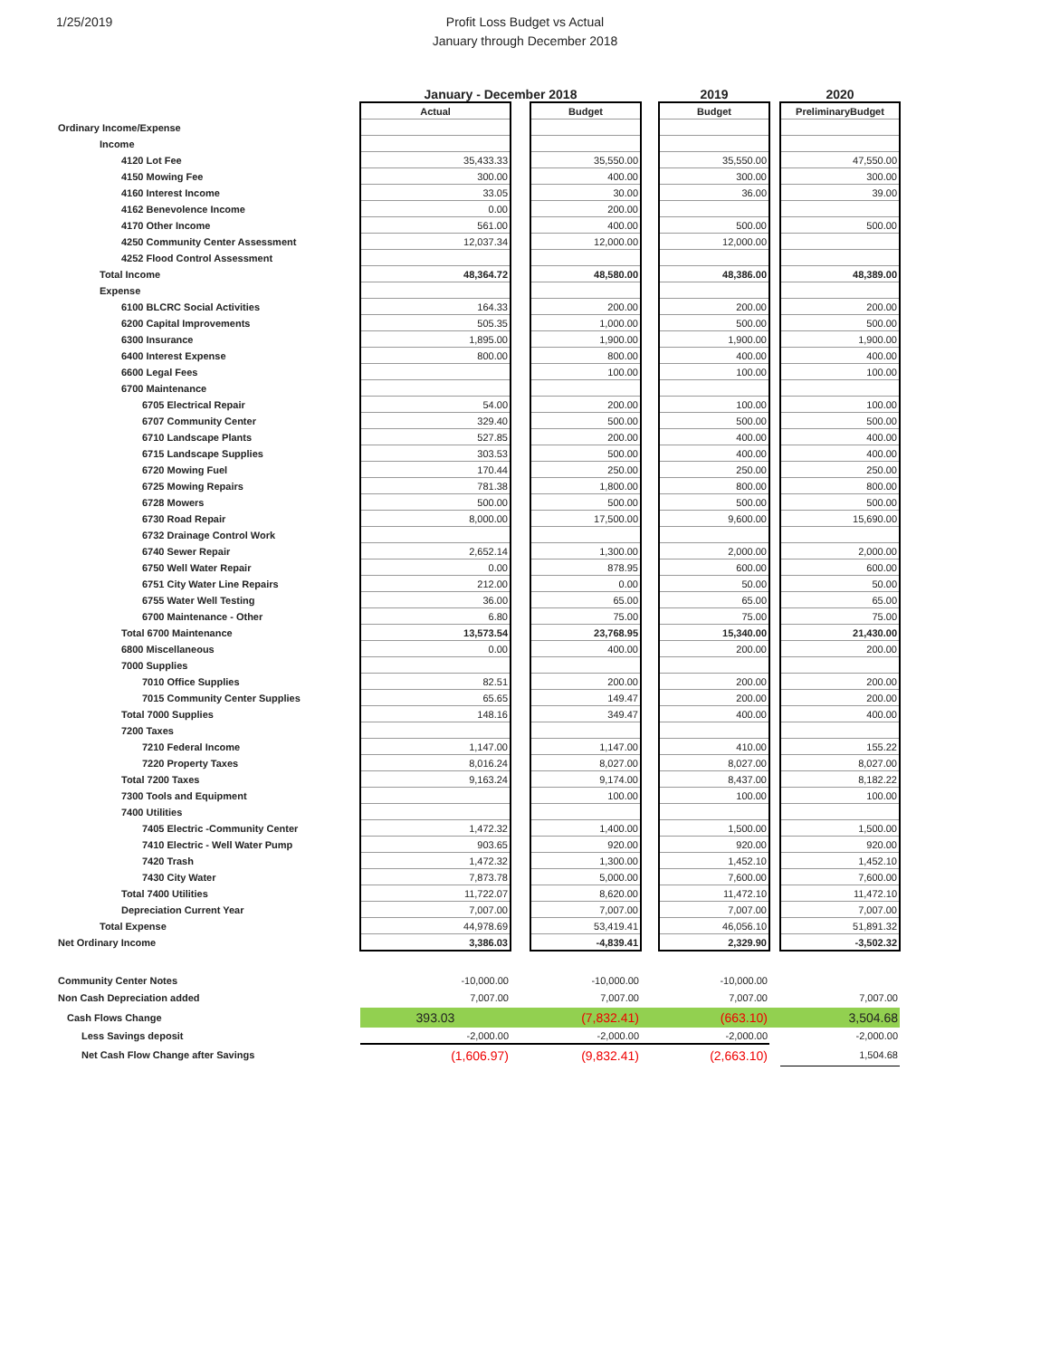1/25/2019
Profit Loss Budget vs Actual
January through December 2018
| | January - December 2018 | | | | 2019 | | 2020 |
| --- | --- | --- | --- | --- | --- | --- | --- |
| | Actual | | Budget | | Budget | | PreliminaryBudget |
| Ordinary Income/Expense | | | | | | | |
| Income | | | | | | | |
| 4120 Lot Fee | 35,433.33 | | 35,550.00 | | 35,550.00 | | 47,550.00 |
| 4150 Mowing Fee | 300.00 | | 400.00 | | 300.00 | | 300.00 |
| 4160 Interest Income | 33.05 | | 30.00 | | 36.00 | | 39.00 |
| 4162 Benevolence Income | 0.00 | | 200.00 | | | | |
| 4170 Other Income | 561.00 | | 400.00 | | 500.00 | | 500.00 |
| 4250 Community Center Assessment | 12,037.34 | | 12,000.00 | | 12,000.00 | | |
| 4252 Flood Control Assessment | | | | | | | |
| Total Income | 48,364.72 | | 48,580.00 | | 48,386.00 | | 48,389.00 |
| Expense | | | | | | | |
| 6100 BLCRC Social Activities | 164.33 | | 200.00 | | 200.00 | | 200.00 |
| 6200 Capital Improvements | 505.35 | | 1,000.00 | | 500.00 | | 500.00 |
| 6300 Insurance | 1,895.00 | | 1,900.00 | | 1,900.00 | | 1,900.00 |
| 6400 Interest Expense | 800.00 | | 800.00 | | 400.00 | | 400.00 |
| 6600 Legal Fees | | | 100.00 | | 100.00 | | 100.00 |
| 6700 Maintenance | | | | | | | |
| 6705 Electrical Repair | 54.00 | | 200.00 | | 100.00 | | 100.00 |
| 6707 Community Center | 329.40 | | 500.00 | | 500.00 | | 500.00 |
| 6710 Landscape Plants | 527.85 | | 200.00 | | 400.00 | | 400.00 |
| 6715 Landscape Supplies | 303.53 | | 500.00 | | 400.00 | | 400.00 |
| 6720 Mowing Fuel | 170.44 | | 250.00 | | 250.00 | | 250.00 |
| 6725 Mowing Repairs | 781.38 | | 1,800.00 | | 800.00 | | 800.00 |
| 6728 Mowers | 500.00 | | 500.00 | | 500.00 | | 500.00 |
| 6730 Road Repair | 8,000.00 | | 17,500.00 | | 9,600.00 | | 15,690.00 |
| 6732 Drainage Control Work | | | | | | | |
| 6740 Sewer Repair | 2,652.14 | | 1,300.00 | | 2,000.00 | | 2,000.00 |
| 6750 Well Water Repair | 0.00 | | 878.95 | | 600.00 | | 600.00 |
| 6751 City Water Line Repairs | 212.00 | | 0.00 | | 50.00 | | 50.00 |
| 6755 Water Well Testing | 36.00 | | 65.00 | | 65.00 | | 65.00 |
| 6700 Maintenance - Other | 6.80 | | 75.00 | | 75.00 | | 75.00 |
| Total 6700 Maintenance | 13,573.54 | | 23,768.95 | | 15,340.00 | | 21,430.00 |
| 6800 Miscellaneous | 0.00 | | 400.00 | | 200.00 | | 200.00 |
| 7000 Supplies | | | | | | | |
| 7010 Office Supplies | 82.51 | | 200.00 | | 200.00 | | 200.00 |
| 7015 Community Center Supplies | 65.65 | | 149.47 | | 200.00 | | 200.00 |
| Total 7000 Supplies | 148.16 | | 349.47 | | 400.00 | | 400.00 |
| 7200 Taxes | | | | | | | |
| 7210 Federal Income | 1,147.00 | | 1,147.00 | | 410.00 | | 155.22 |
| 7220 Property Taxes | 8,016.24 | | 8,027.00 | | 8,027.00 | | 8,027.00 |
| Total 7200 Taxes | 9,163.24 | | 9,174.00 | | 8,437.00 | | 8,182.22 |
| 7300 Tools and Equipment | | | 100.00 | | 100.00 | | 100.00 |
| 7400 Utilities | | | | | | | |
| 7405 Electric -Community Center | 1,472.32 | | 1,400.00 | | 1,500.00 | | 1,500.00 |
| 7410 Electric - Well Water Pump | 903.65 | | 920.00 | | 920.00 | | 920.00 |
| 7420 Trash | 1,472.32 | | 1,300.00 | | 1,452.10 | | 1,452.10 |
| 7430 City Water | 7,873.78 | | 5,000.00 | | 7,600.00 | | 7,600.00 |
| Total 7400 Utilities | 11,722.07 | | 8,620.00 | | 11,472.10 | | 11,472.10 |
| Depreciation Current Year | 7,007.00 | | 7,007.00 | | 7,007.00 | | 7,007.00 |
| Total Expense | 44,978.69 | | 53,419.41 | | 46,056.10 | | 51,891.32 |
| Net Ordinary Income | 3,386.03 | | -4,839.41 | | 2,329.90 | | -3,502.32 |
| Community Center Notes | -10,000.00 | | -10,000.00 | | -10,000.00 | | |
| Non Cash Depreciation added | 7,007.00 | | 7,007.00 | | 7,007.00 | | 7,007.00 |
| Cash Flows Change | 393.03 | | (7,832.41) | | (663.10) | | 3,504.68 |
| Less Savings deposit | -2,000.00 | | -2,000.00 | | -2,000.00 | | -2,000.00 |
| Net Cash Flow Change after Savings | (1,606.97) | | (9,832.41) | | (2,663.10) | | 1,504.68 |